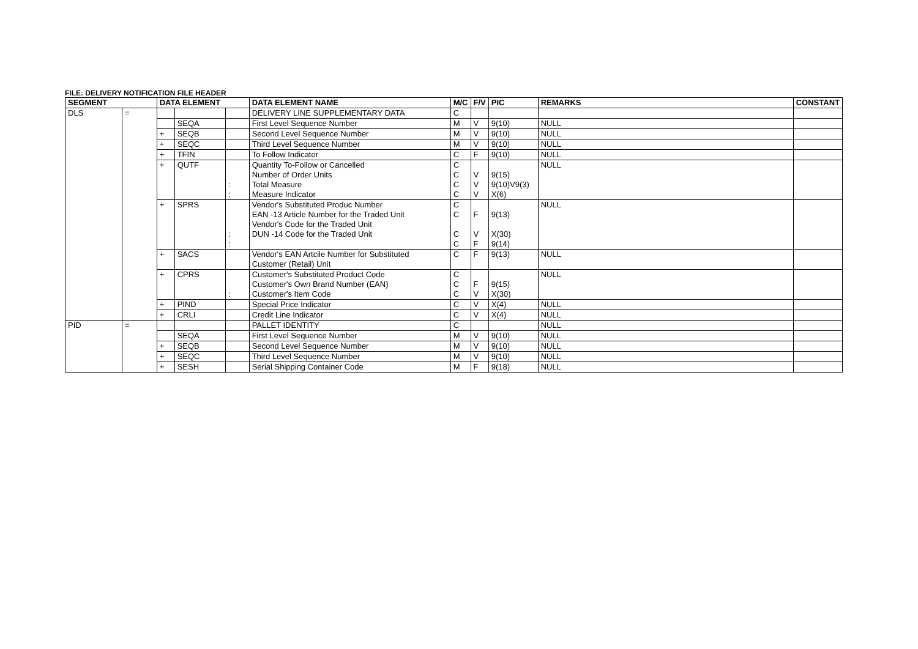FILE: DELIVERY NOTIFICATION FILE HEADER
| SEGMENT | | DATA ELEMENT | | | DATA ELEMENT NAME | M/C | F/V | PIC | REMARKS | CONSTANT |
| --- | --- | --- | --- | --- | --- | --- | --- | --- | --- | --- |
| DLS | = | | | | DELIVERY LINE SUPPLEMENTARY DATA | C | | | | |
| | | | SEQA | | First Level Sequence Number | M | V | 9(10) | NULL | |
| | | + | SEQB | | Second Level Sequence Number | M | V | 9(10) | NULL | |
| | | + | SEQC | | Third Level Sequence Number | M | V | 9(10) | NULL | |
| | | + | TFIN | | To Follow Indicator | C | F | 9(10) | NULL | |
| | | + | QUTF | : : | Quantity To-Follow or Cancelled Number of Order Units Total Measure Measure Indicator | C C C C | V V V | 9(15) 9(10)V9(3) X(6) | NULL | |
| | | + | SPRS | : : | Vendor's Substituted Produc Number EAN -13 Article Number for the Traded Unit Vendor's Code for the Traded Unit DUN -14 Code for the Traded Unit | C C C C | F V F | 9(13) X(30) 9(14) | NULL | |
| | | + | SACS | | Vendor's EAN Artcile Number for Substituted Customer (Retail) Unit | C | F | 9(13) | NULL | |
| | | + | CPRS | : | Customer's Substituted Product Code Customer's Own Brand Number (EAN) Customer's Item Code | C C C | F V | 9(15) X(30) | NULL | |
| | | + | PIND | | Special Price Indicator | C | V | X(4) | NULL | |
| | | + | CRLI | | Credit Line Indicator | C | V | X(4) | NULL | |
| PID | = | | | | PALLET IDENTITY | C | | | NULL | |
| | | | SEQA | | First Level Sequence Number | M | V | 9(10) | NULL | |
| | | + | SEQB | | Second Level Sequence Number | M | V | 9(10) | NULL | |
| | | + | SEQC | | Third Level Sequence Number | M | V | 9(10) | NULL | |
| | | + | SESH | | Serial Shipping Container Code | M | F | 9(18) | NULL | |